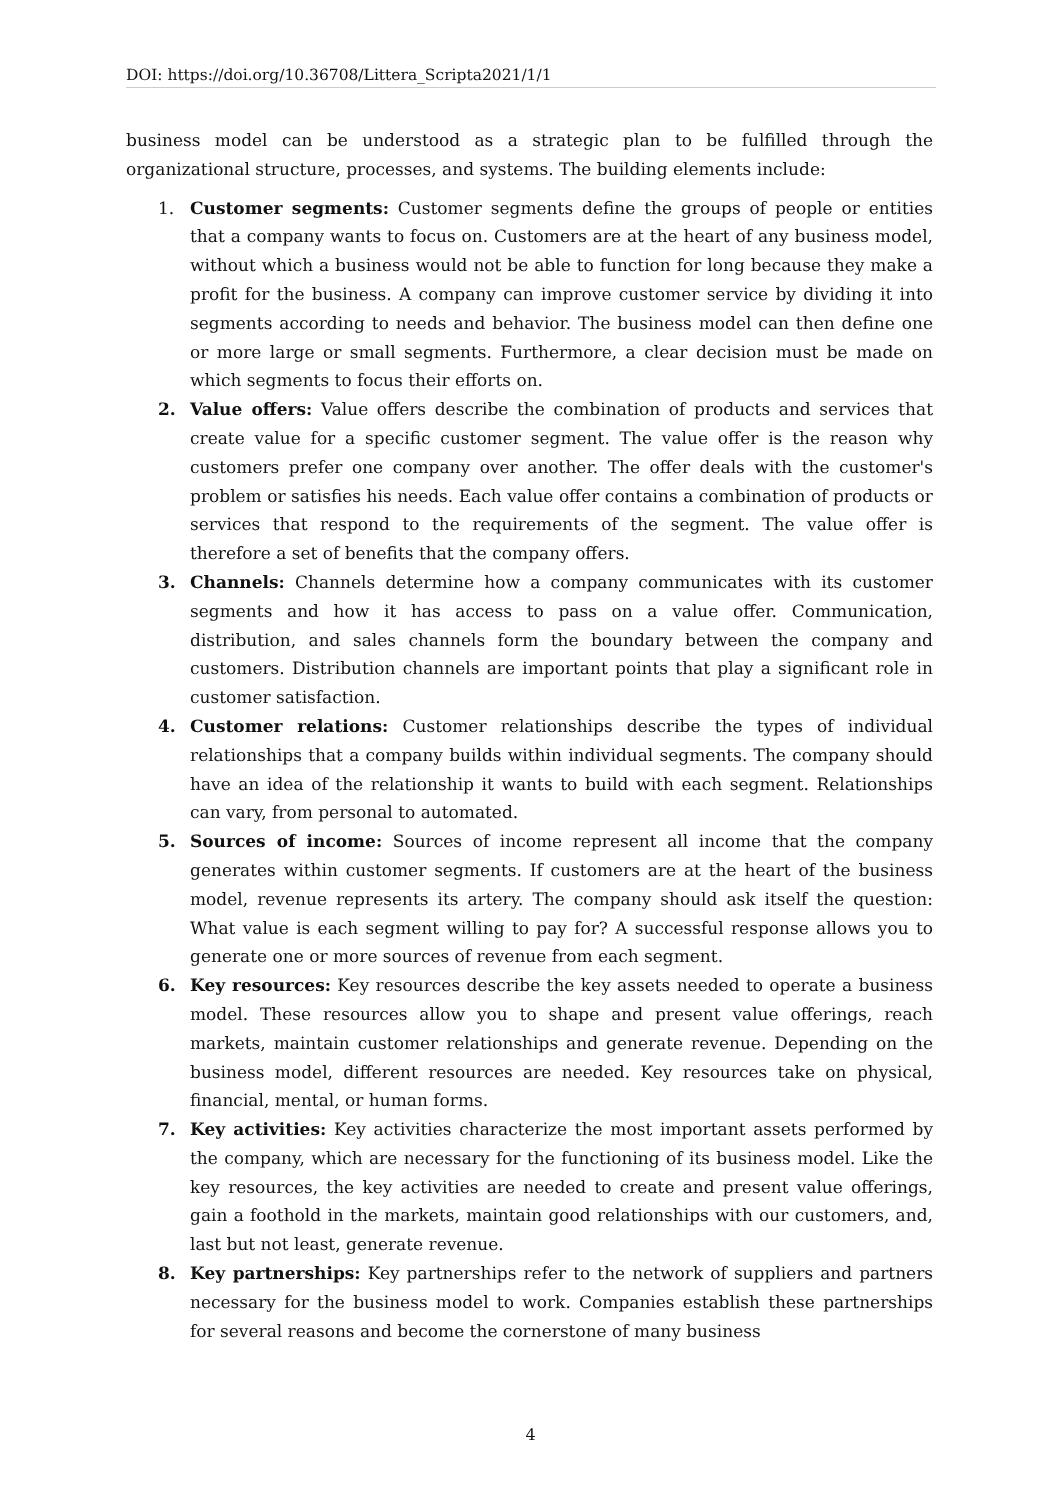DOI: https://doi.org/10.36708/Littera_Scripta2021/1/1
business model can be understood as a strategic plan to be fulfilled through the organizational structure, processes, and systems. The building elements include:
1. Customer segments: Customer segments define the groups of people or entities that a company wants to focus on. Customers are at the heart of any business model, without which a business would not be able to function for long because they make a profit for the business. A company can improve customer service by dividing it into segments according to needs and behavior. The business model can then define one or more large or small segments. Furthermore, a clear decision must be made on which segments to focus their efforts on.
2. Value offers: Value offers describe the combination of products and services that create value for a specific customer segment. The value offer is the reason why customers prefer one company over another. The offer deals with the customer's problem or satisfies his needs. Each value offer contains a combination of products or services that respond to the requirements of the segment. The value offer is therefore a set of benefits that the company offers.
3. Channels: Channels determine how a company communicates with its customer segments and how it has access to pass on a value offer. Communication, distribution, and sales channels form the boundary between the company and customers. Distribution channels are important points that play a significant role in customer satisfaction.
4. Customer relations: Customer relationships describe the types of individual relationships that a company builds within individual segments. The company should have an idea of the relationship it wants to build with each segment. Relationships can vary, from personal to automated.
5. Sources of income: Sources of income represent all income that the company generates within customer segments. If customers are at the heart of the business model, revenue represents its artery. The company should ask itself the question: What value is each segment willing to pay for? A successful response allows you to generate one or more sources of revenue from each segment.
6. Key resources: Key resources describe the key assets needed to operate a business model. These resources allow you to shape and present value offerings, reach markets, maintain customer relationships and generate revenue. Depending on the business model, different resources are needed. Key resources take on physical, financial, mental, or human forms.
7. Key activities: Key activities characterize the most important assets performed by the company, which are necessary for the functioning of its business model. Like the key resources, the key activities are needed to create and present value offerings, gain a foothold in the markets, maintain good relationships with our customers, and, last but not least, generate revenue.
8. Key partnerships: Key partnerships refer to the network of suppliers and partners necessary for the business model to work. Companies establish these partnerships for several reasons and become the cornerstone of many business
4